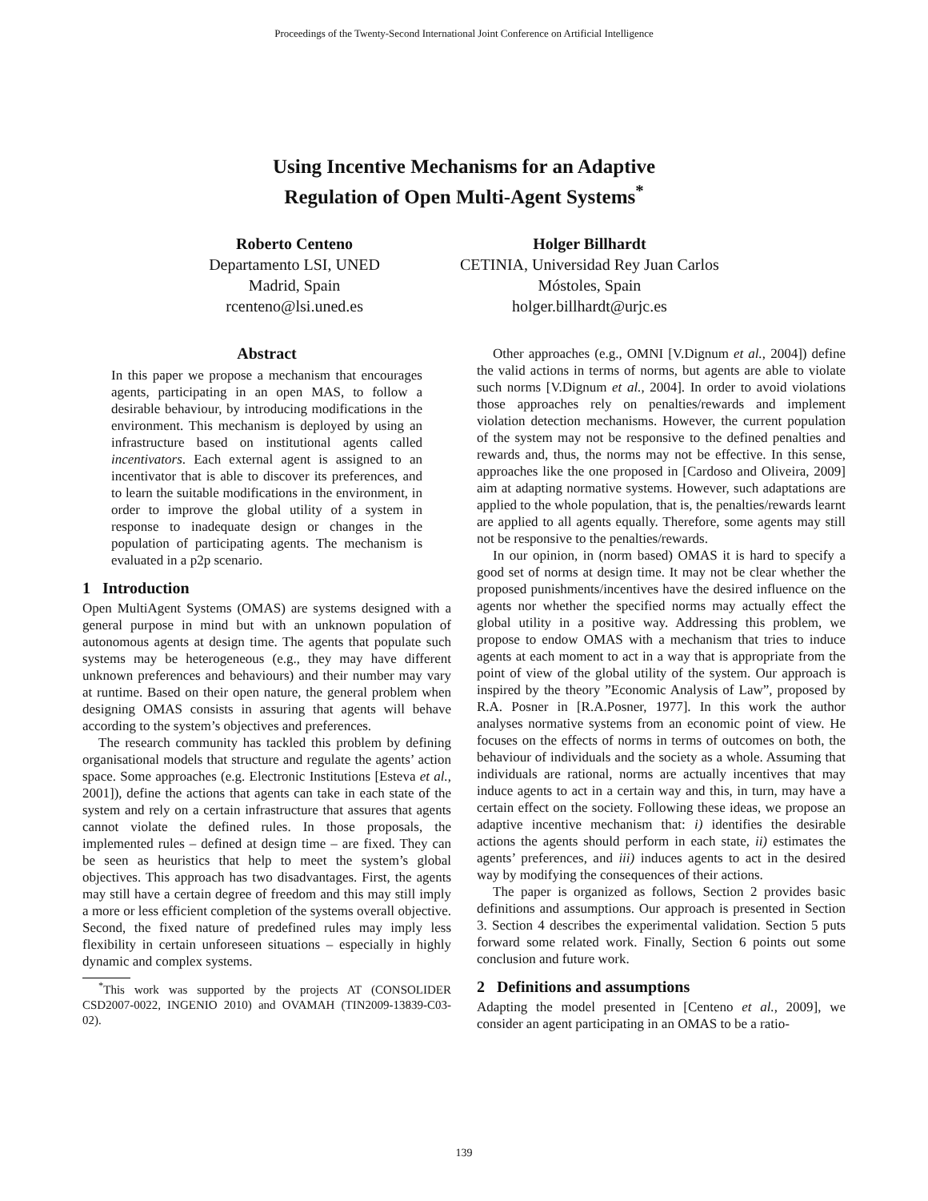Proceedings of the Twenty-Second International Joint Conference on Artificial Intelligence
Using Incentive Mechanisms for an Adaptive
Regulation of Open Multi-Agent Systems<sup>*</sup>
Roberto Centeno
Departamento LSI, UNED
Madrid, Spain
rcenteno@lsi.uned.es
Holger Billhardt
CETINIA, Universidad Rey Juan Carlos
Móstoles, Spain
holger.billhardt@urjc.es
Abstract
In this paper we propose a mechanism that encourages agents, participating in an open MAS, to follow a desirable behaviour, by introducing modifications in the environment. This mechanism is deployed by using an infrastructure based on institutional agents called incentivators. Each external agent is assigned to an incentivator that is able to discover its preferences, and to learn the suitable modifications in the environment, in order to improve the global utility of a system in response to inadequate design or changes in the population of participating agents. The mechanism is evaluated in a p2p scenario.
1 Introduction
Open MultiAgent Systems (OMAS) are systems designed with a general purpose in mind but with an unknown population of autonomous agents at design time. The agents that populate such systems may be heterogeneous (e.g., they may have different unknown preferences and behaviours) and their number may vary at runtime. Based on their open nature, the general problem when designing OMAS consists in assuring that agents will behave according to the system’s objectives and preferences.
The research community has tackled this problem by defining organisational models that structure and regulate the agents’ action space. Some approaches (e.g. Electronic Institutions [Esteva et al., 2001]), define the actions that agents can take in each state of the system and rely on a certain infrastructure that assures that agents cannot violate the defined rules. In those proposals, the implemented rules – defined at design time – are fixed. They can be seen as heuristics that help to meet the system’s global objectives. This approach has two disadvantages. First, the agents may still have a certain degree of freedom and this may still imply a more or less efficient completion of the systems overall objective. Second, the fixed nature of predefined rules may imply less flexibility in certain unforeseen situations – especially in highly dynamic and complex systems.
<sup>*</sup> This work was supported by the projects AT (CONSOLIDER CSD2007-0022, INGENIO 2010) and OVAMAH (TIN2009-13839-C03-02).
Other approaches (e.g., OMNI [V.Dignum et al., 2004]) define the valid actions in terms of norms, but agents are able to violate such norms [V.Dignum et al., 2004]. In order to avoid violations those approaches rely on penalties/rewards and implement violation detection mechanisms. However, the current population of the system may not be responsive to the defined penalties and rewards and, thus, the norms may not be effective. In this sense, approaches like the one proposed in [Cardoso and Oliveira, 2009] aim at adapting normative systems. However, such adaptations are applied to the whole population, that is, the penalties/rewards learnt are applied to all agents equally. Therefore, some agents may still not be responsive to the penalties/rewards.
In our opinion, in (norm based) OMAS it is hard to specify a good set of norms at design time. It may not be clear whether the proposed punishments/incentives have the desired influence on the agents nor whether the specified norms may actually effect the global utility in a positive way. Addressing this problem, we propose to endow OMAS with a mechanism that tries to induce agents at each moment to act in a way that is appropriate from the point of view of the global utility of the system. Our approach is inspired by the theory ”Economic Analysis of Law”, proposed by R.A. Posner in [R.A.Posner, 1977]. In this work the author analyses normative systems from an economic point of view. He focuses on the effects of norms in terms of outcomes on both, the behaviour of individuals and the society as a whole. Assuming that individuals are rational, norms are actually incentives that may induce agents to act in a certain way and this, in turn, may have a certain effect on the society. Following these ideas, we propose an adaptive incentive mechanism that: i) identifies the desirable actions the agents should perform in each state, ii) estimates the agents’ preferences, and iii) induces agents to act in the desired way by modifying the consequences of their actions.
The paper is organized as follows, Section 2 provides basic definitions and assumptions. Our approach is presented in Section 3. Section 4 describes the experimental validation. Section 5 puts forward some related work. Finally, Section 6 points out some conclusion and future work.
2 Definitions and assumptions
Adapting the model presented in [Centeno et al., 2009], we consider an agent participating in an OMAS to be a ratio-
139